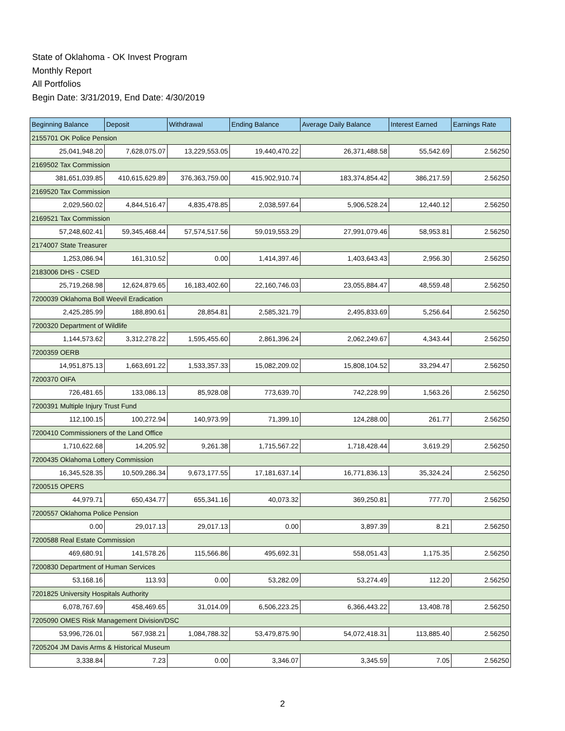State of Oklahoma - OK Invest Program
Monthly Report
All Portfolios
Begin Date: 3/31/2019, End Date: 4/30/2019
| Beginning Balance | Deposit | Withdrawal | Ending Balance | Average Daily Balance | Interest Earned | Earnings Rate |
| --- | --- | --- | --- | --- | --- | --- |
| 2155701 OK Police Pension | | | | | | |
| 25,041,948.20 | 7,628,075.07 | 13,229,553.05 | 19,440,470.22 | 26,371,488.58 | 55,542.69 | 2.56250 |
| 2169502 Tax Commission | | | | | | |
| 381,651,039.85 | 410,615,629.89 | 376,363,759.00 | 415,902,910.74 | 183,374,854.42 | 386,217.59 | 2.56250 |
| 2169520 Tax Commission | | | | | | |
| 2,029,560.02 | 4,844,516.47 | 4,835,478.85 | 2,038,597.64 | 5,906,528.24 | 12,440.12 | 2.56250 |
| 2169521 Tax Commission | | | | | | |
| 57,248,602.41 | 59,345,468.44 | 57,574,517.56 | 59,019,553.29 | 27,991,079.46 | 58,953.81 | 2.56250 |
| 2174007 State Treasurer | | | | | | |
| 1,253,086.94 | 161,310.52 | 0.00 | 1,414,397.46 | 1,403,643.43 | 2,956.30 | 2.56250 |
| 2183006 DHS - CSED | | | | | | |
| 25,719,268.98 | 12,624,879.65 | 16,183,402.60 | 22,160,746.03 | 23,055,884.47 | 48,559.48 | 2.56250 |
| 7200039 Oklahoma Boll Weevil Eradication | | | | | | |
| 2,425,285.99 | 188,890.61 | 28,854.81 | 2,585,321.79 | 2,495,833.69 | 5,256.64 | 2.56250 |
| 7200320 Department of Wildlife | | | | | | |
| 1,144,573.62 | 3,312,278.22 | 1,595,455.60 | 2,861,396.24 | 2,062,249.67 | 4,343.44 | 2.56250 |
| 7200359 OERB | | | | | | |
| 14,951,875.13 | 1,663,691.22 | 1,533,357.33 | 15,082,209.02 | 15,808,104.52 | 33,294.47 | 2.56250 |
| 7200370 OIFA | | | | | | |
| 726,481.65 | 133,086.13 | 85,928.08 | 773,639.70 | 742,228.99 | 1,563.26 | 2.56250 |
| 7200391 Multiple Injury Trust Fund | | | | | | |
| 112,100.15 | 100,272.94 | 140,973.99 | 71,399.10 | 124,288.00 | 261.77 | 2.56250 |
| 7200410 Commissioners of the Land Office | | | | | | |
| 1,710,622.68 | 14,205.92 | 9,261.38 | 1,715,567.22 | 1,718,428.44 | 3,619.29 | 2.56250 |
| 7200435 Oklahoma Lottery Commission | | | | | | |
| 16,345,528.35 | 10,509,286.34 | 9,673,177.55 | 17,181,637.14 | 16,771,836.13 | 35,324.24 | 2.56250 |
| 7200515 OPERS | | | | | | |
| 44,979.71 | 650,434.77 | 655,341.16 | 40,073.32 | 369,250.81 | 777.70 | 2.56250 |
| 7200557 Oklahoma Police Pension | | | | | | |
| 0.00 | 29,017.13 | 29,017.13 | 0.00 | 3,897.39 | 8.21 | 2.56250 |
| 7200588 Real Estate Commission | | | | | | |
| 469,680.91 | 141,578.26 | 115,566.86 | 495,692.31 | 558,051.43 | 1,175.35 | 2.56250 |
| 7200830 Department of Human Services | | | | | | |
| 53,168.16 | 113.93 | 0.00 | 53,282.09 | 53,274.49 | 112.20 | 2.56250 |
| 7201825 University Hospitals Authority | | | | | | |
| 6,078,767.69 | 458,469.65 | 31,014.09 | 6,506,223.25 | 6,366,443.22 | 13,408.78 | 2.56250 |
| 7205090 OMES Risk Management Division/DSC | | | | | | |
| 53,996,726.01 | 567,938.21 | 1,084,788.32 | 53,479,875.90 | 54,072,418.31 | 113,885.40 | 2.56250 |
| 7205204 JM Davis Arms & Historical Museum | | | | | | |
| 3,338.84 | 7.23 | 0.00 | 3,346.07 | 3,345.59 | 7.05 | 2.56250 |
2